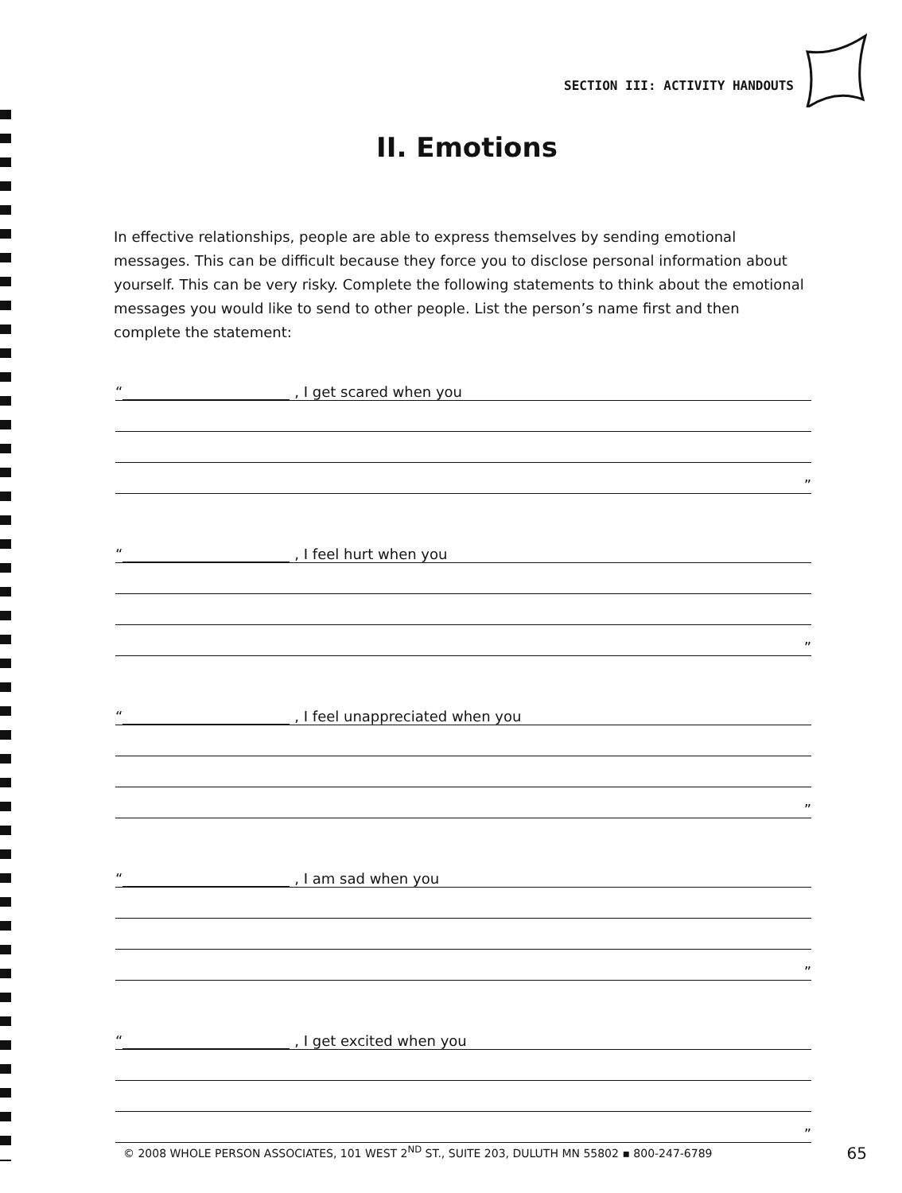SECTION III: ACTIVITY HANDOUTS
II. Emotions
In effective relationships, people are able to express themselves by sending emotional messages. This can be difficult because they force you to disclose personal information about yourself. This can be very risky. Complete the following statements to think about the emotional messages you would like to send to other people. List the person’s name first and then complete the statement:
“ , I get scared when you
”
“ , I feel hurt when you
”
“ , I feel unappreciated when you
”
“ , I am sad when you
”
“ , I get excited when you
”
© 2008 WHOLE PERSON ASSOCIATES, 101 WEST 2<sup>ND</sup> ST., SUITE 203, DULUTH MN 55802 ▪ 800-247-6789 65